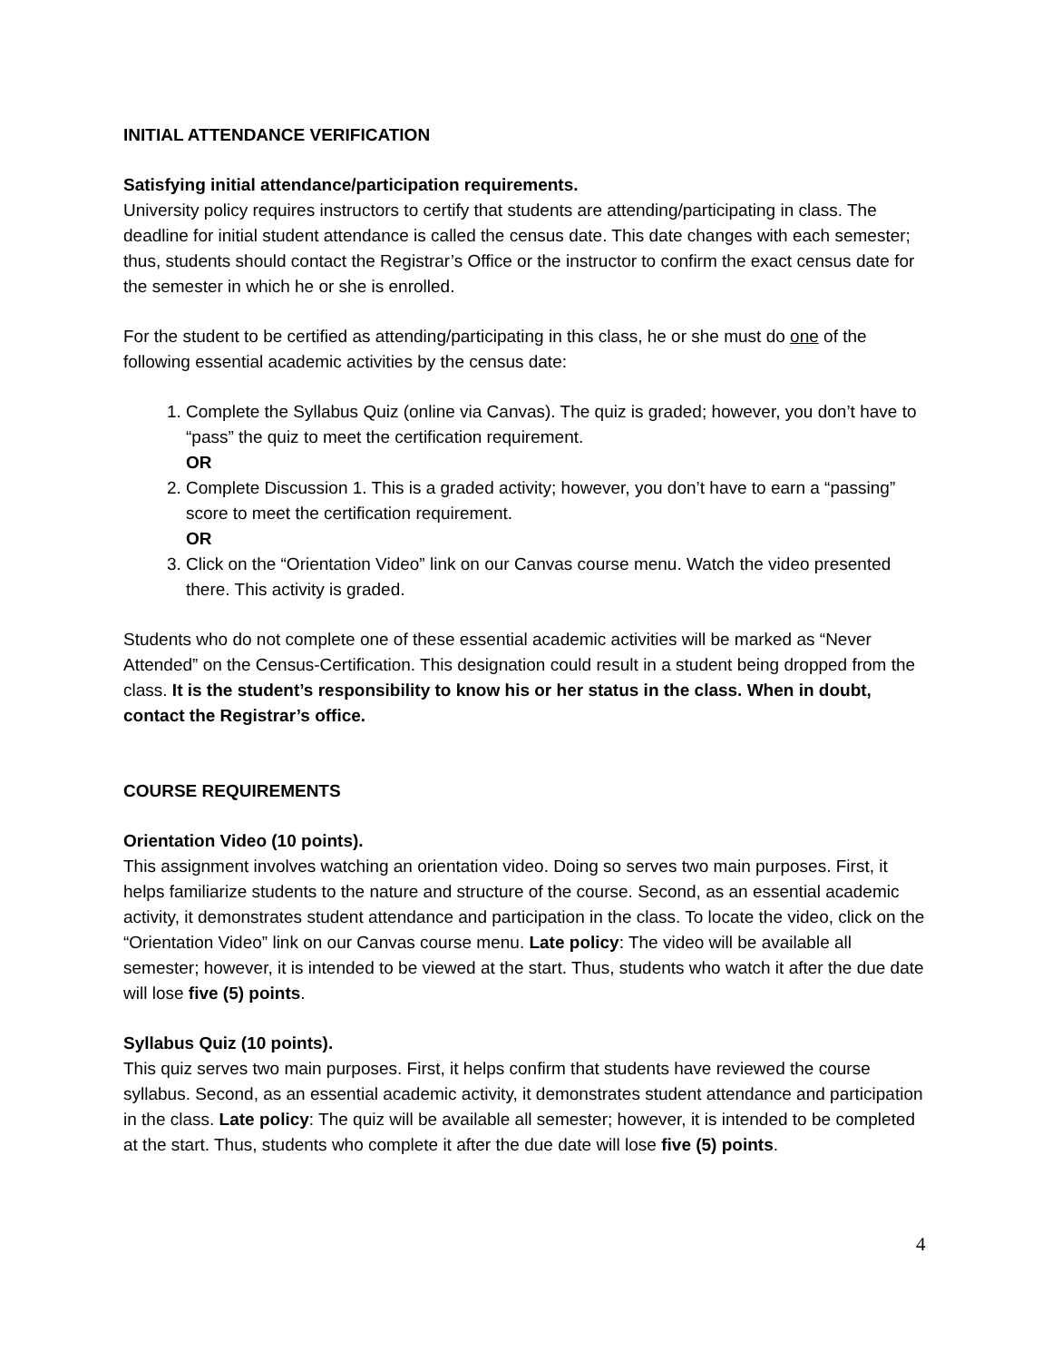INITIAL ATTENDANCE VERIFICATION
Satisfying initial attendance/participation requirements.
University policy requires instructors to certify that students are attending/participating in class. The deadline for initial student attendance is called the census date. This date changes with each semester; thus, students should contact the Registrar’s Office or the instructor to confirm the exact census date for the semester in which he or she is enrolled.
For the student to be certified as attending/participating in this class, he or she must do one of the following essential academic activities by the census date:
1. Complete the Syllabus Quiz (online via Canvas). The quiz is graded; however, you don’t have to “pass” the quiz to meet the certification requirement.
OR
2. Complete Discussion 1. This is a graded activity; however, you don’t have to earn a “passing” score to meet the certification requirement.
OR
3. Click on the “Orientation Video” link on our Canvas course menu. Watch the video presented there. This activity is graded.
Students who do not complete one of these essential academic activities will be marked as “Never Attended” on the Census-Certification. This designation could result in a student being dropped from the class. It is the student’s responsibility to know his or her status in the class. When in doubt, contact the Registrar’s office.
COURSE REQUIREMENTS
Orientation Video (10 points).
This assignment involves watching an orientation video. Doing so serves two main purposes. First, it helps familiarize students to the nature and structure of the course. Second, as an essential academic activity, it demonstrates student attendance and participation in the class. To locate the video, click on the “Orientation Video” link on our Canvas course menu. Late policy: The video will be available all semester; however, it is intended to be viewed at the start. Thus, students who watch it after the due date will lose five (5) points.
Syllabus Quiz (10 points).
This quiz serves two main purposes. First, it helps confirm that students have reviewed the course syllabus. Second, as an essential academic activity, it demonstrates student attendance and participation in the class. Late policy: The quiz will be available all semester; however, it is intended to be completed at the start. Thus, students who complete it after the due date will lose five (5) points.
4